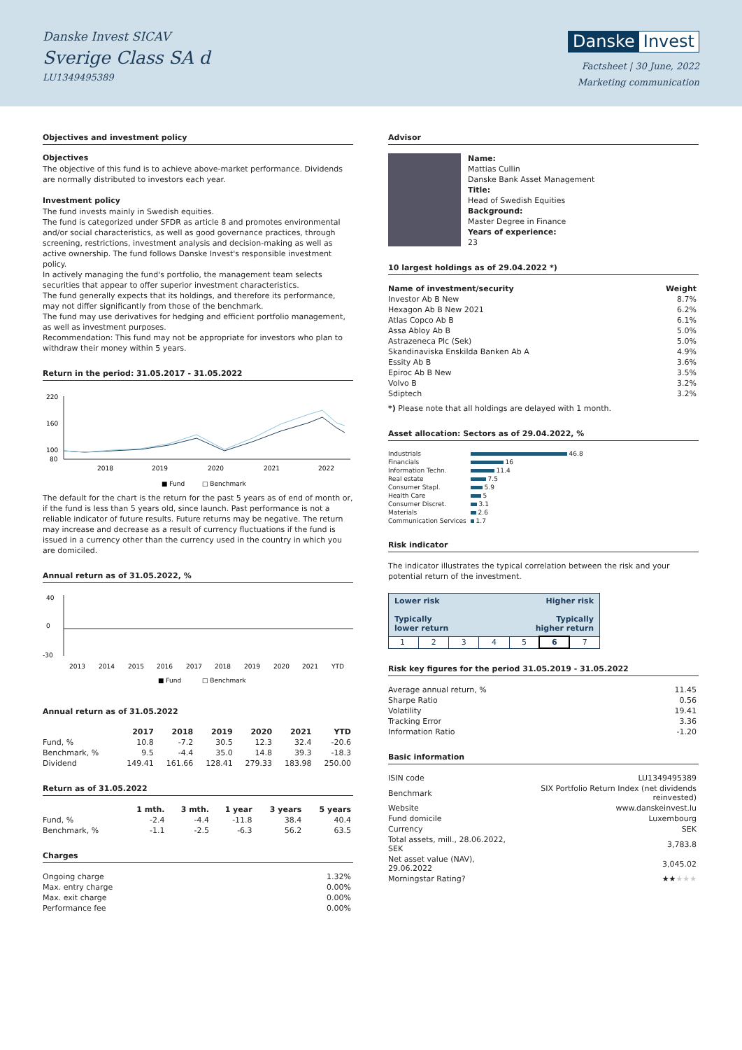Danske Invest SICAV
Sverige Class SA d
LU1349495389
Danske Invest
Factsheet | 30 June, 2022
Marketing communication
Objectives and investment policy
Objectives
The objective of this fund is to achieve above-market performance. Dividends are normally distributed to investors each year.
Investment policy
The fund invests mainly in Swedish equities.
The fund is categorized under SFDR as article 8 and promotes environmental and/or social characteristics, as well as good governance practices, through screening, restrictions, investment analysis and decision-making as well as active ownership. The fund follows Danske Invest's responsible investment policy.
In actively managing the fund's portfolio, the management team selects securities that appear to offer superior investment characteristics.
The fund generally expects that its holdings, and therefore its performance, may not differ significantly from those of the benchmark.
The fund may use derivatives for hedging and efficient portfolio management, as well as investment purposes.
Recommendation: This fund may not be appropriate for investors who plan to withdraw their money within 5 years.
Return in the period: 31.05.2017 - 31.05.2022
220
160
100
80
2018
2019
2020
2021
2022
■ Fund
□ Benchmark
The default for the chart is the return for the past 5 years as of end of month or, if the fund is less than 5 years old, since launch. Past performance is not a reliable indicator of future results. Future returns may be negative. The return may increase and decrease as a result of currency fluctuations if the fund is issued in a currency other than the currency used in the country in which you are domiciled.
Annual return as of 31.05.2022, %
40
0
-30
2013
2014
2015
2016
2017
2018
2019
2020
2021
YTD
■ Fund
□ Benchmark
Annual return as of 31.05.2022
| | 2017 | 2018 | 2019 | 2020 | 2021 | YTD |
| --- | --- | --- | --- | --- | --- | --- |
| Fund, % | 10.8 | -7.2 | 30.5 | 12.3 | 32.4 | -20.6 |
| Benchmark, % | 9.5 | -4.4 | 35.0 | 14.8 | 39.3 | -18.3 |
| Dividend | 149.41 | 161.66 | 128.41 | 279.33 | 183.98 | 250.00 |
Return as of 31.05.2022
| | 1 mth. | 3 mth. | 1 year | 3 years | 5 years |
| --- | --- | --- | --- | --- | --- |
| Fund, % | -2.4 | -4.4 | -11.8 | 38.4 | 40.4 |
| Benchmark, % | -1.1 | -2.5 | -6.3 | 56.2 | 63.5 |
Charges
| Ongoing charge | 1.32% |
| Max. entry charge | 0.00% |
| Max. exit charge | 0.00% |
| Performance fee | 0.00% |
Advisor
Name:
Mattias Cullin
Danske Bank Asset Management
Title:
Head of Swedish Equities
Background:
Master Degree in Finance
Years of experience:
23
10 largest holdings as of 29.04.2022 *)
| Name of investment/security | Weight |
| --- | --- |
| Investor Ab B New | 8.7% |
| Hexagon Ab B New 2021 | 6.2% |
| Atlas Copco Ab B | 6.1% |
| Assa Abloy Ab B | 5.0% |
| Astrazeneca Plc (Sek) | 5.0% |
| Skandinaviska Enskilda Banken Ab A | 4.9% |
| Essity Ab B | 3.6% |
| Epiroc Ab B New | 3.5% |
| Volvo B | 3.2% |
| Sdiptech | 3.2% |
*) Please note that all holdings are delayed with 1 month.
Asset allocation: Sectors as of 29.04.2022, %
| Industrials | 46.8 |
| Financials | 16 |
| Information Techn. | 11.4 |
| Real estate | 7.5 |
| Consumer Stapl. | 5.9 |
| Health Care | 5 |
| Consumer Discret. | 3.1 |
| Materials | 2.6 |
| Communication Services | 1.7 |
Risk indicator
The indicator illustrates the typical correlation between the risk and your potential return of the investment.
| Lower risk Higher risk Typically Typically lower return higher return | | | | | | |
| 1 | 2 | 3 | 4 | 5 | 6 | 7 |
Risk key figures for the period 31.05.2019 - 31.05.2022
| Average annual return, % | 11.45 |
| Sharpe Ratio | 0.56 |
| Volatility | 19.41 |
| Tracking Error | 3.36 |
| Information Ratio | -1.20 |
Basic information
| ISIN code | LU1349495389 |
| Benchmark | SIX Portfolio Return Index (net dividends reinvested) |
| Website | www.danskeinvest.lu |
| Fund domicile | Luxembourg |
| Currency | SEK |
| Total assets, mill., 28.06.2022, SEK | 3,783.8 |
| Net asset value (NAV), 29.06.2022 | 3,045.02 |
| Morningstar Rating? | ★★ ★★★ |